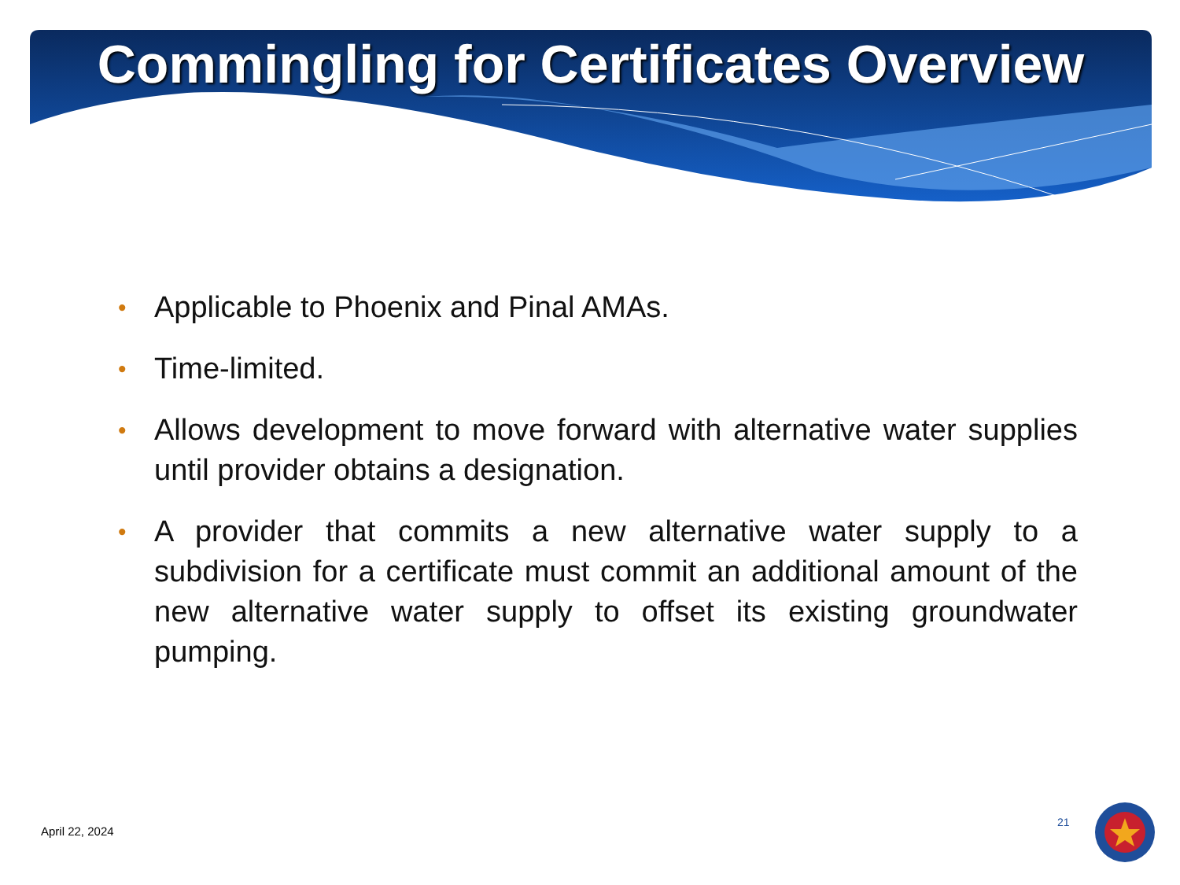Commingling for Certificates Overview
• Applicable to Phoenix and Pinal AMAs.
• Time-limited.
• Allows development to move forward with alternative water supplies until provider obtains a designation.
• A provider that commits a new alternative water supply to a subdivision for a certificate must commit an additional amount of the new alternative water supply to offset its existing groundwater pumping.
April 22, 2024
21